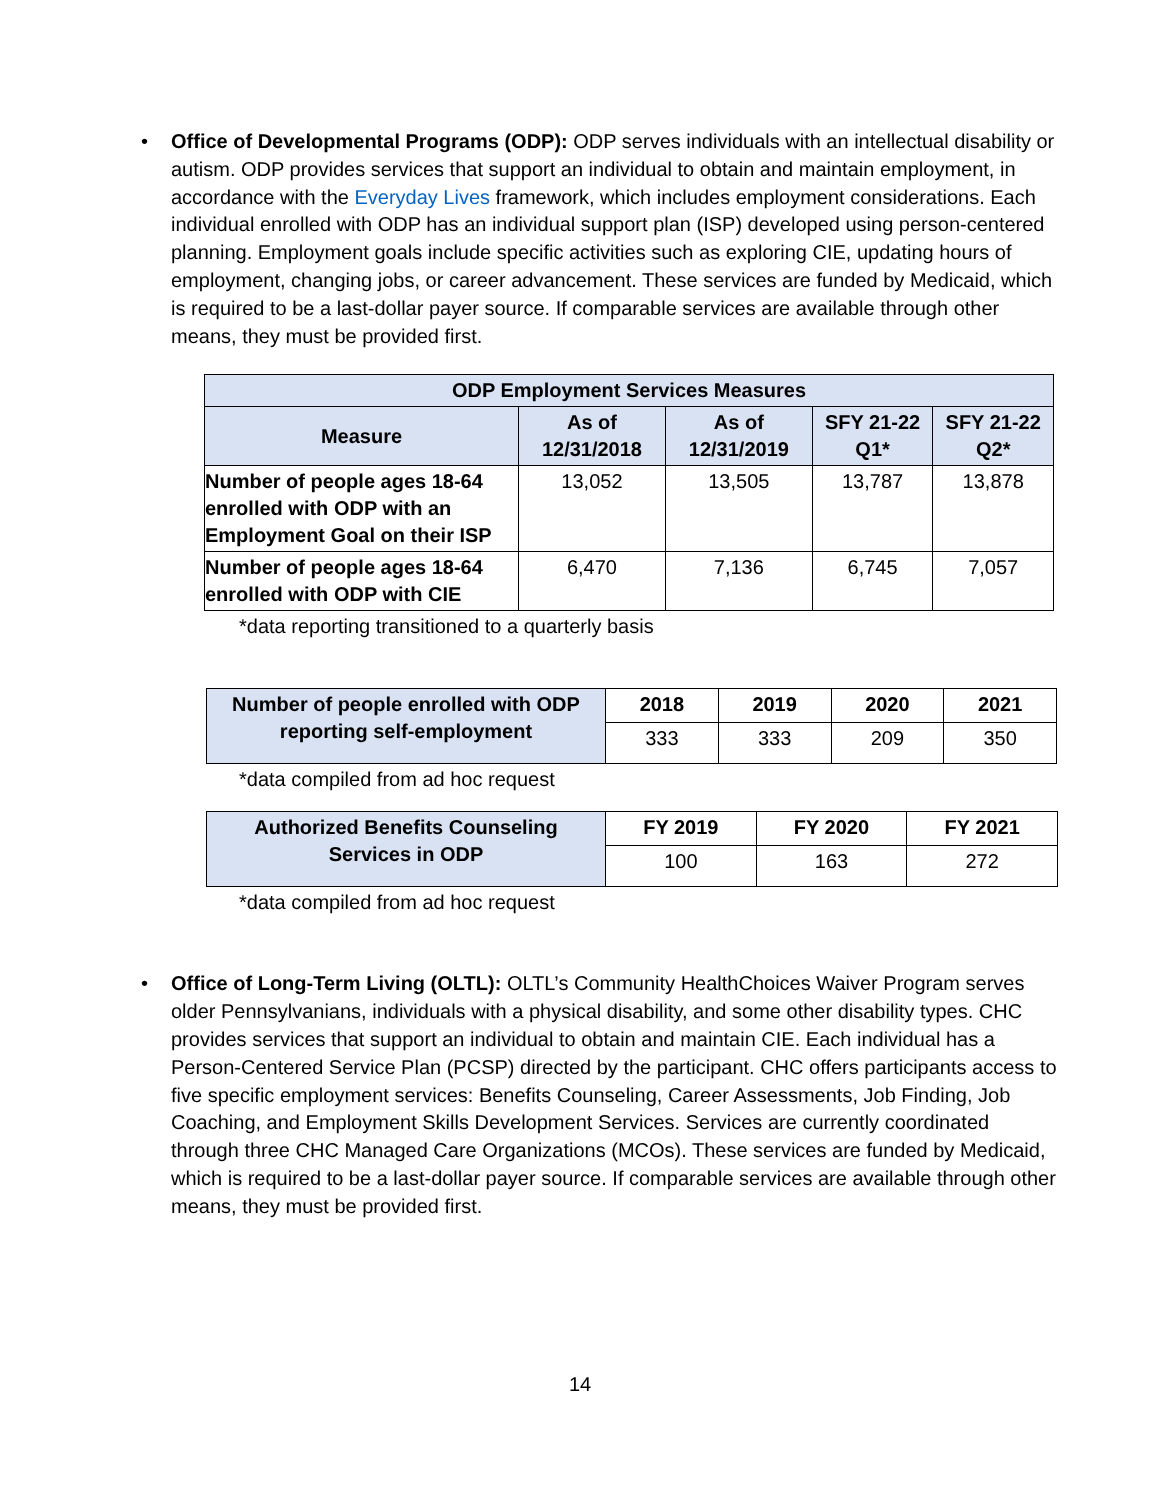• Office of Developmental Programs (ODP): ODP serves individuals with an intellectual disability or autism. ODP provides services that support an individual to obtain and maintain employment, in accordance with the Everyday Lives framework, which includes employment considerations. Each individual enrolled with ODP has an individual support plan (ISP) developed using person-centered planning. Employment goals include specific activities such as exploring CIE, updating hours of employment, changing jobs, or career advancement. These services are funded by Medicaid, which is required to be a last-dollar payer source. If comparable services are available through other means, they must be provided first.
| ODP Employment Services Measures | | | | |
| --- | --- | --- | --- | --- |
| Measure | As of 12/31/2018 | As of 12/31/2019 | SFY 21-22 Q1* | SFY 21-22 Q2* |
| Number of people ages 18-64 enrolled with ODP with an Employment Goal on their ISP | 13,052 | 13,505 | 13,787 | 13,878 |
| Number of people ages 18-64 enrolled with ODP with CIE | 6,470 | 7,136 | 6,745 | 7,057 |
*data reporting transitioned to a quarterly basis
| Number of people enrolled with ODP reporting self-employment | 2018 | 2019 | 2020 | 2021 |
| --- | --- | --- | --- | --- |
| | 333 | 333 | 209 | 350 |
*data compiled from ad hoc request
| Authorized Benefits Counseling Services in ODP | FY 2019 | FY 2020 | FY 2021 |
| --- | --- | --- | --- |
| | 100 | 163 | 272 |
*data compiled from ad hoc request
• Office of Long-Term Living (OLTL): OLTL’s Community HealthChoices Waiver Program serves older Pennsylvanians, individuals with a physical disability, and some other disability types. CHC provides services that support an individual to obtain and maintain CIE. Each individual has a Person-Centered Service Plan (PCSP) directed by the participant. CHC offers participants access to five specific employment services: Benefits Counseling, Career Assessments, Job Finding, Job Coaching, and Employment Skills Development Services. Services are currently coordinated through three CHC Managed Care Organizations (MCOs). These services are funded by Medicaid, which is required to be a last-dollar payer source. If comparable services are available through other means, they must be provided first.
14